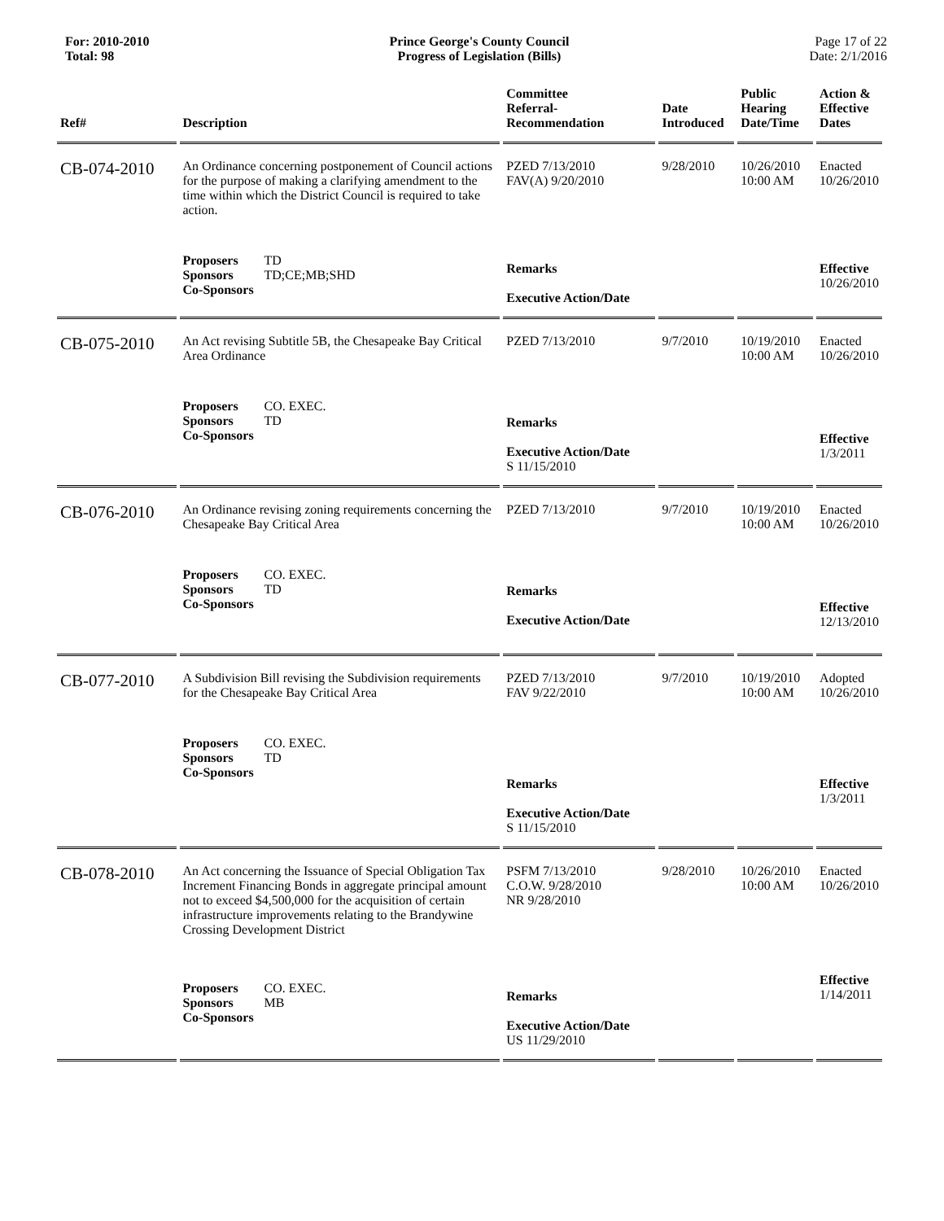For: 2010-2010
Total: 98
Prince George's County Council
Progress of Legislation (Bills)
Page 17 of 22
Date: 2/1/2016
| Ref# | Description | Committee Referral- Recommendation | Date Introduced | Public Hearing Date/Time | Action & Effective Dates |
| --- | --- | --- | --- | --- | --- |
| CB-074-2010 | An Ordinance concerning postponement of Council actions for the purpose of making a clarifying amendment to the time within which the District Council is required to take action. | PZED 7/13/2010 FAV(A) 9/20/2010 | 9/28/2010 | 10/26/2010 10:00 AM | Enacted 10/26/2010 |
| | Proposers TD Sponsors TD;CE;MB;SHD Co-Sponsors | Remarks Executive Action/Date | | | Effective 10/26/2010 |
| CB-075-2010 | An Act revising Subtitle 5B, the Chesapeake Bay Critical Area Ordinance | PZED 7/13/2010 | 9/7/2010 | 10/19/2010 10:00 AM | Enacted 10/26/2010 |
| | Proposers CO. EXEC. Sponsors TD Co-Sponsors | Remarks Executive Action/Date S 11/15/2010 | | | Effective 1/3/2011 |
| CB-076-2010 | An Ordinance revising zoning requirements concerning the Chesapeake Bay Critical Area | PZED 7/13/2010 | 9/7/2010 | 10/19/2010 10:00 AM | Enacted 10/26/2010 |
| | Proposers CO. EXEC. Sponsors TD Co-Sponsors | Remarks Executive Action/Date | | | Effective 12/13/2010 |
| CB-077-2010 | A Subdivision Bill revising the Subdivision requirements for the Chesapeake Bay Critical Area | PZED 7/13/2010 FAV 9/22/2010 | 9/7/2010 | 10/19/2010 10:00 AM | Adopted 10/26/2010 |
| | Proposers CO. EXEC. Sponsors TD Co-Sponsors | Remarks Executive Action/Date S 11/15/2010 | | | Effective 1/3/2011 |
| CB-078-2010 | An Act concerning the Issuance of Special Obligation Tax Increment Financing Bonds in aggregate principal amount not to exceed $4,500,000 for the acquisition of certain infrastructure improvements relating to the Brandywine Crossing Development District | PSFM 7/13/2010 C.O.W. 9/28/2010 NR 9/28/2010 | 9/28/2010 | 10/26/2010 10:00 AM | Enacted 10/26/2010 |
| | Proposers CO. EXEC. Sponsors MB Co-Sponsors | Remarks Executive Action/Date US 11/29/2010 | | | Effective 1/14/2011 |